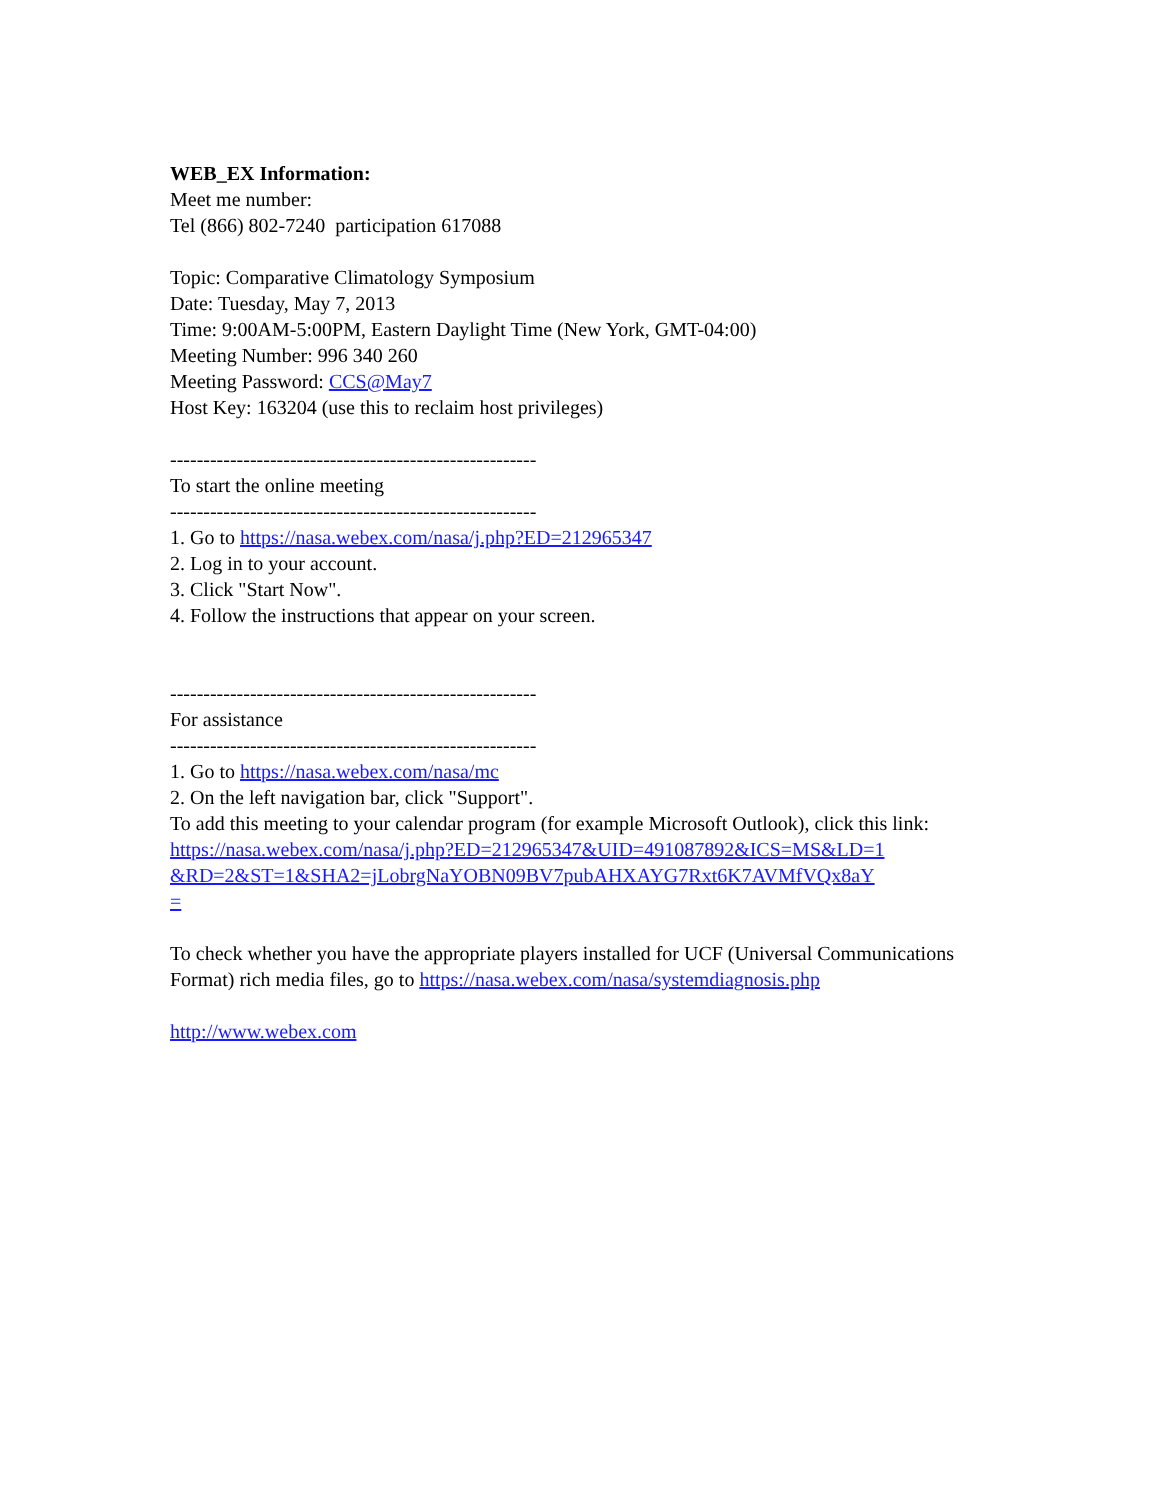WEB_EX Information:
Meet me number:
Tel (866) 802-7240 participation 617088
Topic: Comparative Climatology Symposium
Date: Tuesday, May 7, 2013
Time: 9:00AM-5:00PM, Eastern Daylight Time (New York, GMT-04:00)
Meeting Number: 996 340 260
Meeting Password: CCS@May7
Host Key: 163204 (use this to reclaim host privileges)
-------------------------------------------------------
To start the online meeting
-------------------------------------------------------
1. Go to https://nasa.webex.com/nasa/j.php?ED=212965347
2. Log in to your account.
3. Click "Start Now".
4. Follow the instructions that appear on your screen.
-------------------------------------------------------
For assistance
-------------------------------------------------------
1. Go to https://nasa.webex.com/nasa/mc
2. On the left navigation bar, click "Support".
To add this meeting to your calendar program (for example Microsoft Outlook), click this link:
https://nasa.webex.com/nasa/j.php?ED=212965347&UID=491087892&ICS=MS&LD=1
&RD=2&ST=1&SHA2=jLobrgNaYOBN09BV7pubAHXAYG7Rxt6K7AVMfVQx8aY
=
To check whether you have the appropriate players installed for UCF (Universal Communications Format) rich media files, go to https://nasa.webex.com/nasa/systemdiagnosis.php
http://www.webex.com